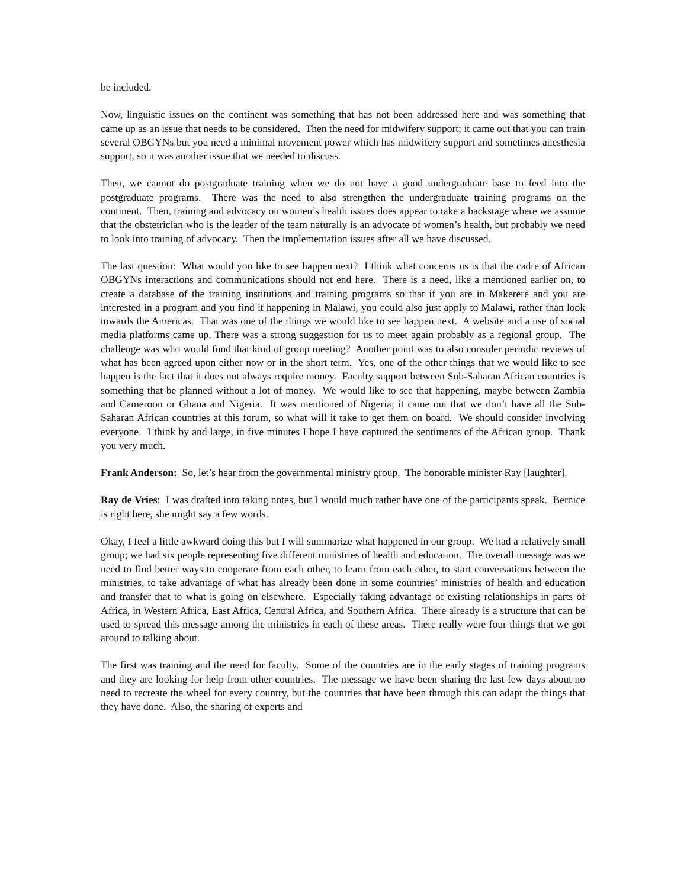be included.
Now, linguistic issues on the continent was something that has not been addressed here and was something that came up as an issue that needs to be considered. Then the need for midwifery support; it came out that you can train several OBGYNs but you need a minimal movement power which has midwifery support and sometimes anesthesia support, so it was another issue that we needed to discuss.
Then, we cannot do postgraduate training when we do not have a good undergraduate base to feed into the postgraduate programs. There was the need to also strengthen the undergraduate training programs on the continent. Then, training and advocacy on women’s health issues does appear to take a backstage where we assume that the obstetrician who is the leader of the team naturally is an advocate of women’s health, but probably we need to look into training of advocacy. Then the implementation issues after all we have discussed.
The last question: What would you like to see happen next? I think what concerns us is that the cadre of African OBGYNs interactions and communications should not end here. There is a need, like a mentioned earlier on, to create a database of the training institutions and training programs so that if you are in Makerere and you are interested in a program and you find it happening in Malawi, you could also just apply to Malawi, rather than look towards the Americas. That was one of the things we would like to see happen next. A website and a use of social media platforms came up. There was a strong suggestion for us to meet again probably as a regional group. The challenge was who would fund that kind of group meeting? Another point was to also consider periodic reviews of what has been agreed upon either now or in the short term. Yes, one of the other things that we would like to see happen is the fact that it does not always require money. Faculty support between Sub-Saharan African countries is something that be planned without a lot of money. We would like to see that happening, maybe between Zambia and Cameroon or Ghana and Nigeria. It was mentioned of Nigeria; it came out that we don’t have all the Sub-Saharan African countries at this forum, so what will it take to get them on board. We should consider involving everyone. I think by and large, in five minutes I hope I have captured the sentiments of the African group. Thank you very much.
Frank Anderson: So, let’s hear from the governmental ministry group. The honorable minister Ray [laughter].
Ray de Vries: I was drafted into taking notes, but I would much rather have one of the participants speak. Bernice is right here, she might say a few words.
Okay, I feel a little awkward doing this but I will summarize what happened in our group. We had a relatively small group; we had six people representing five different ministries of health and education. The overall message was we need to find better ways to cooperate from each other, to learn from each other, to start conversations between the ministries, to take advantage of what has already been done in some countries’ ministries of health and education and transfer that to what is going on elsewhere. Especially taking advantage of existing relationships in parts of Africa, in Western Africa, East Africa, Central Africa, and Southern Africa. There already is a structure that can be used to spread this message among the ministries in each of these areas. There really were four things that we got around to talking about.
The first was training and the need for faculty. Some of the countries are in the early stages of training programs and they are looking for help from other countries. The message we have been sharing the last few days about no need to recreate the wheel for every country, but the countries that have been through this can adapt the things that they have done. Also, the sharing of experts and